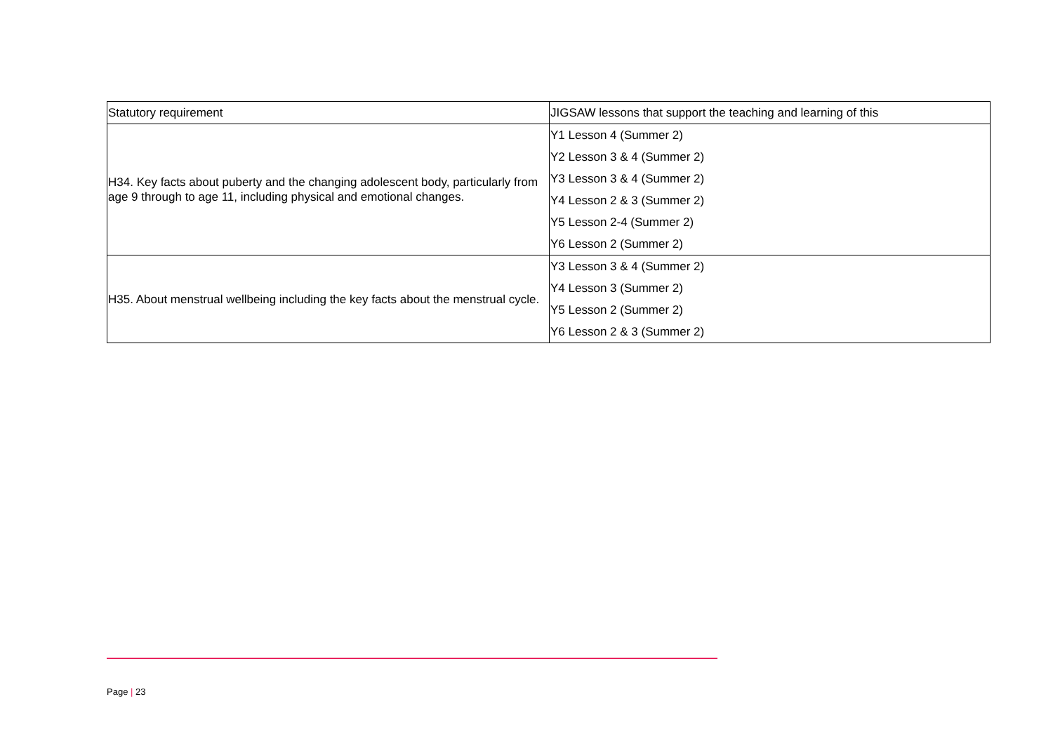| Statutory requirement | JIGSAW lessons that support the teaching and learning of this |
| H34. Key facts about puberty and the changing adolescent body, particularly from age 9 through to age 11, including physical and emotional changes. | Y1 Lesson 4 (Summer 2) Y2 Lesson 3 & 4 (Summer 2) Y3 Lesson 3 & 4 (Summer 2) Y4 Lesson 2 & 3 (Summer 2) Y5 Lesson 2-4 (Summer 2) Y6 Lesson 2 (Summer 2) |
| H35. About menstrual wellbeing including the key facts about the menstrual cycle. | Y3 Lesson 3 & 4 (Summer 2) Y4 Lesson 3 (Summer 2) Y5 Lesson 2 (Summer 2) Y6 Lesson 2 & 3 (Summer 2) |
Page | 23